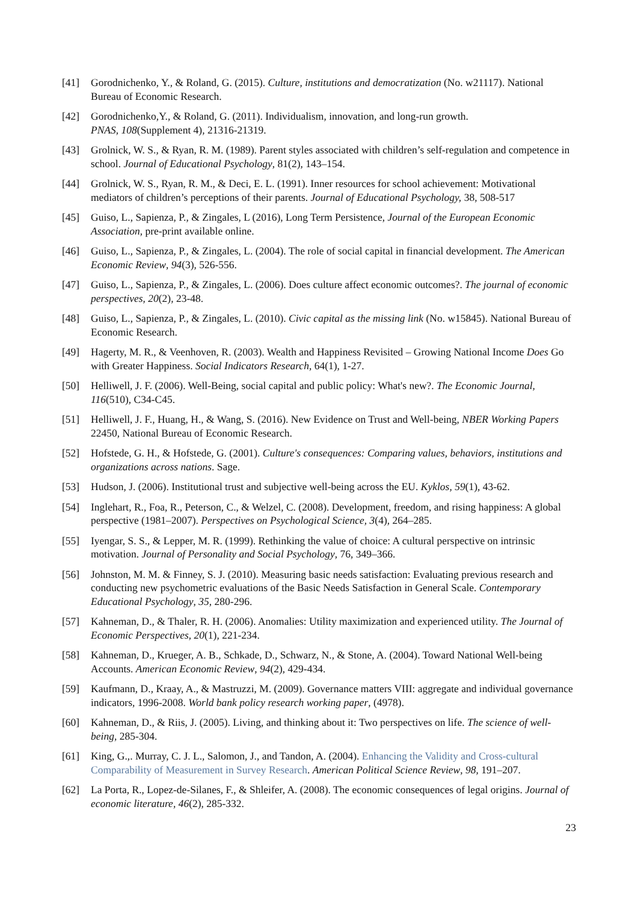[41] Gorodnichenko, Y., & Roland, G. (2015). Culture, institutions and democratization (No. w21117). National Bureau of Economic Research.
[42] Gorodnichenko,Y., & Roland, G. (2011). Individualism, innovation, and long-run growth.
PNAS, 108(Supplement 4), 21316-21319.
[43] Grolnick, W. S., & Ryan, R. M. (1989). Parent styles associated with children’s self-regulation and competence in school. Journal of Educational Psychology, 81(2), 143–154.
[44] Grolnick, W. S., Ryan, R. M., & Deci, E. L. (1991). Inner resources for school achievement: Motivational mediators of children’s perceptions of their parents. Journal of Educational Psychology, 38, 508-517
[45] Guiso, L., Sapienza, P., & Zingales, L (2016), Long Term Persistence, Journal of the European Economic Association, pre-print available online.
[46] Guiso, L., Sapienza, P., & Zingales, L. (2004). The role of social capital in financial development. The American Economic Review, 94(3), 526-556.
[47] Guiso, L., Sapienza, P., & Zingales, L. (2006). Does culture affect economic outcomes?. The journal of economic perspectives, 20(2), 23-48.
[48] Guiso, L., Sapienza, P., & Zingales, L. (2010). Civic capital as the missing link (No. w15845). National Bureau of Economic Research.
[49] Hagerty, M. R., & Veenhoven, R. (2003). Wealth and Happiness Revisited – Growing National Income Does Go with Greater Happiness. Social Indicators Research, 64(1), 1-27.
[50] Helliwell, J. F. (2006). Well‐Being, social capital and public policy: What's new?. The Economic Journal, 116(510), C34-C45.
[51] Helliwell, J. F., Huang, H., & Wang, S. (2016). New Evidence on Trust and Well-being, NBER Working Papers 22450, National Bureau of Economic Research.
[52] Hofstede, G. H., & Hofstede, G. (2001). Culture's consequences: Comparing values, behaviors, institutions and organizations across nations. Sage.
[53] Hudson, J. (2006). Institutional trust and subjective well-being across the EU. Kyklos, 59(1), 43-62.
[54] Inglehart, R., Foa, R., Peterson, C., & Welzel, C. (2008). Development, freedom, and rising happiness: A global perspective (1981–2007). Perspectives on Psychological Science, 3(4), 264–285.
[55] Iyengar, S. S., & Lepper, M. R. (1999). Rethinking the value of choice: A cultural perspective on intrinsic motivation. Journal of Personality and Social Psychology, 76, 349–366.
[56] Johnston, M. M. & Finney, S. J. (2010). Measuring basic needs satisfaction: Evaluating previous research and conducting new psychometric evaluations of the Basic Needs Satisfaction in General Scale. Contemporary Educational Psychology, 35, 280-296.
[57] Kahneman, D., & Thaler, R. H. (2006). Anomalies: Utility maximization and experienced utility. The Journal of Economic Perspectives, 20(1), 221-234.
[58] Kahneman, D., Krueger, A. B., Schkade, D., Schwarz, N., & Stone, A. (2004). Toward National Well-being Accounts. American Economic Review, 94(2), 429-434.
[59] Kaufmann, D., Kraay, A., & Mastruzzi, M. (2009). Governance matters VIII: aggregate and individual governance indicators, 1996-2008. World bank policy research working paper, (4978).
[60] Kahneman, D., & Riis, J. (2005). Living, and thinking about it: Two perspectives on life. The science of well-being, 285-304.
[61] King, G.,. Murray, C. J. L., Salomon, J., and Tandon, A. (2004). Enhancing the Validity and Cross-cultural Comparability of Measurement in Survey Research. American Political Science Review, 98, 191–207.
[62] La Porta, R., Lopez-de-Silanes, F., & Shleifer, A. (2008). The economic consequences of legal origins. Journal of economic literature, 46(2), 285-332.
23